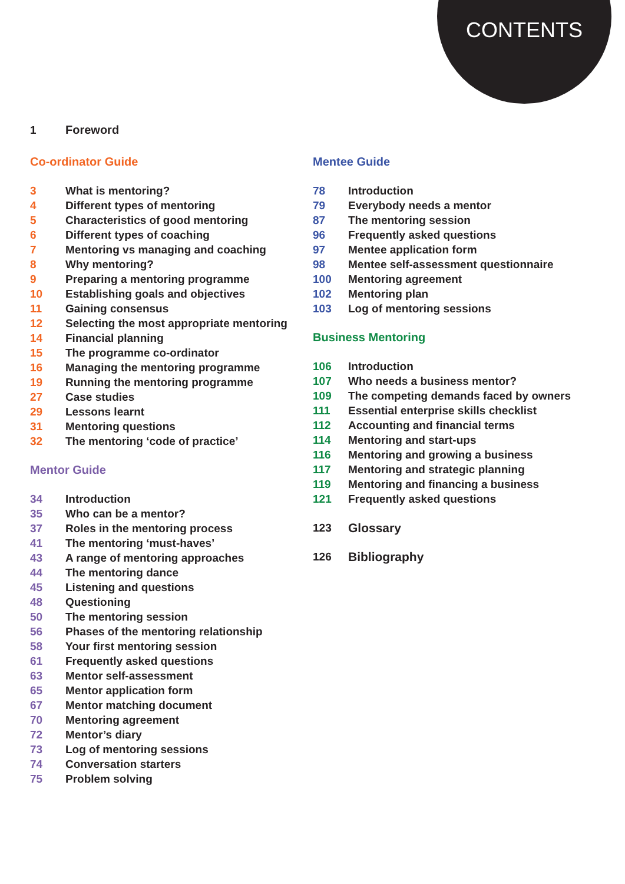CONTENTS
1 Foreword
Co-ordinator Guide
3 What is mentoring?
4 Different types of mentoring
5 Characteristics of good mentoring
6 Different types of coaching
7 Mentoring vs managing and coaching
8 Why mentoring?
9 Preparing a mentoring programme
10 Establishing goals and objectives
11 Gaining consensus
12 Selecting the most appropriate mentoring
14 Financial planning
15 The programme co-ordinator
16 Managing the mentoring programme
19 Running the mentoring programme
27 Case studies
29 Lessons learnt
31 Mentoring questions
32 The mentoring ‘code of practice’
Mentor Guide
34 Introduction
35 Who can be a mentor?
37 Roles in the mentoring process
41 The mentoring ‘must-haves’
43 A range of mentoring approaches
44 The mentoring dance
45 Listening and questions
48 Questioning
50 The mentoring session
56 Phases of the mentoring relationship
58 Your first mentoring session
61 Frequently asked questions
63 Mentor self-assessment
65 Mentor application form
67 Mentor matching document
70 Mentoring agreement
72 Mentor’s diary
73 Log of mentoring sessions
74 Conversation starters
75 Problem solving
Mentee Guide
78 Introduction
79 Everybody needs a mentor
87 The mentoring session
96 Frequently asked questions
97 Mentee application form
98 Mentee self-assessment questionnaire
100 Mentoring agreement
102 Mentoring plan
103 Log of mentoring sessions
Business Mentoring
106 Introduction
107 Who needs a business mentor?
109 The competing demands faced by owners
111 Essential enterprise skills checklist
112 Accounting and financial terms
114 Mentoring and start-ups
116 Mentoring and growing a business
117 Mentoring and strategic planning
119 Mentoring and financing a business
121 Frequently asked questions
123 Glossary
126 Bibliography